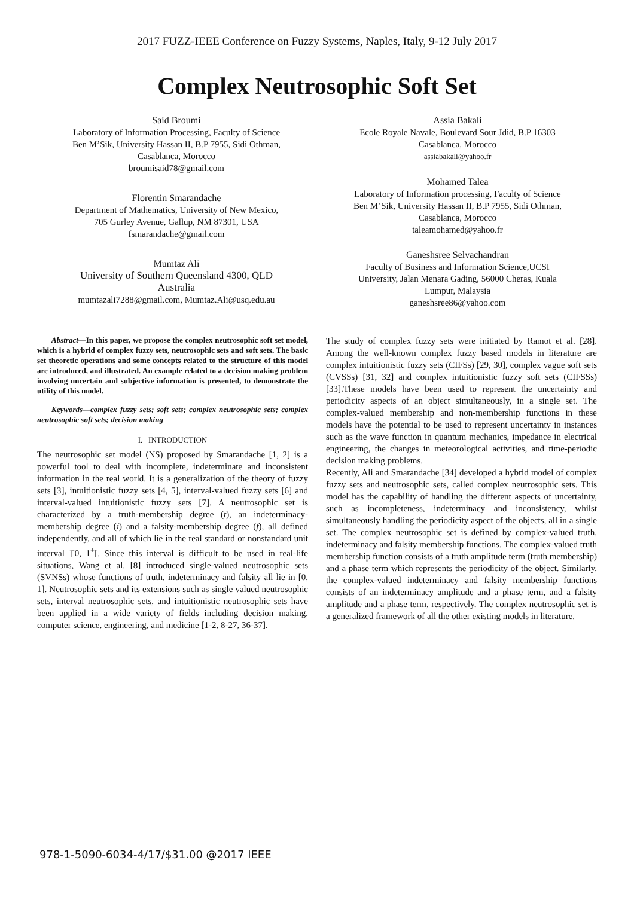2017 FUZZ-IEEE Conference on Fuzzy Systems, Naples, Italy, 9-12 July 2017
Complex Neutrosophic Soft Set
Said Broumi
Laboratory of Information Processing, Faculty of Science
Ben M’Sik, University Hassan II, B.P 7955, Sidi Othman,
Casablanca, Morocco
broumisaid78@gmail.com
Florentin Smarandache
Department of Mathematics, University of New Mexico,
705 Gurley Avenue, Gallup, NM 87301, USA
fsmarandache@gmail.com
Mumtaz Ali
University of Southern Queensland 4300, QLD
Australia
mumtazali7288@gmail.com, Mumtaz.Ali@usq.edu.au
Assia Bakali
Ecole Royale Navale, Boulevard Sour Jdid, B.P 16303
Casablanca, Morocco
assiabakali@yahoo.fr
Mohamed Talea
Laboratory of Information processing, Faculty of Science
Ben M’Sik, University Hassan II, B.P 7955, Sidi Othman,
Casablanca, Morocco
taleamohamed@yahoo.fr
Ganeshsree Selvachandran
Faculty of Business and Information Science,UCSI
University, Jalan Menara Gading, 56000 Cheras, Kuala
Lumpur, Malaysia
ganeshsree86@yahoo.com
Abstract—In this paper, we propose the complex neutrosophic soft set model, which is a hybrid of complex fuzzy sets, neutrosophic sets and soft sets. The basic set theoretic operations and some concepts related to the structure of this model are introduced, and illustrated. An example related to a decision making problem involving uncertain and subjective information is presented, to demonstrate the utility of this model.
Keywords—complex fuzzy sets; soft sets; complex neutrosophic sets; complex neutrosophic soft sets; decision making
I. INTRODUCTION
The neutrosophic set model (NS) proposed by Smarandache [1, 2] is a powerful tool to deal with incomplete, indeterminate and inconsistent information in the real world. It is a generalization of the theory of fuzzy sets [3], intuitionistic fuzzy sets [4, 5], interval-valued fuzzy sets [6] and interval-valued intuitionistic fuzzy sets [7]. A neutrosophic set is characterized by a truth-membership degree (t), an indeterminacy-membership degree (i) and a falsity-membership degree (f), all defined independently, and all of which lie in the real standard or nonstandard unit interval ]<sup>-</sup>0, 1<sup>+</sup>[. Since this interval is difficult to be used in real-life situations, Wang et al. [8] introduced single-valued neutrosophic sets (SVNSs) whose functions of truth, indeterminacy and falsity all lie in [0, 1]. Neutrosophic sets and its extensions such as single valued neutrosophic sets, interval neutrosophic sets, and intuitionistic neutrosophic sets have been applied in a wide variety of fields including decision making, computer science, engineering, and medicine [1-2, 8-27, 36-37].
The study of complex fuzzy sets were initiated by Ramot et al. [28]. Among the well-known complex fuzzy based models in literature are complex intuitionistic fuzzy sets (CIFSs) [29, 30], complex vague soft sets (CVSSs) [31, 32] and complex intuitionistic fuzzy soft sets (CIFSSs) [33].These models have been used to represent the uncertainty and periodicity aspects of an object simultaneously, in a single set. The complex-valued membership and non-membership functions in these models have the potential to be used to represent uncertainty in instances such as the wave function in quantum mechanics, impedance in electrical engineering, the changes in meteorological activities, and time-periodic decision making problems.
Recently, Ali and Smarandache [34] developed a hybrid model of complex fuzzy sets and neutrosophic sets, called complex neutrosophic sets. This model has the capability of handling the different aspects of uncertainty, such as incompleteness, indeterminacy and inconsistency, whilst simultaneously handling the periodicity aspect of the objects, all in a single set. The complex neutrosophic set is defined by complex-valued truth, indeterminacy and falsity membership functions. The complex-valued truth membership function consists of a truth amplitude term (truth membership) and a phase term which represents the periodicity of the object. Similarly, the complex-valued indeterminacy and falsity membership functions consists of an indeterminacy amplitude and a phase term, and a falsity amplitude and a phase term, respectively. The complex neutrosophic set is a generalized framework of all the other existing models in literature.
978-1-5090-6034-4/17/$31.00 @2017 IEEE